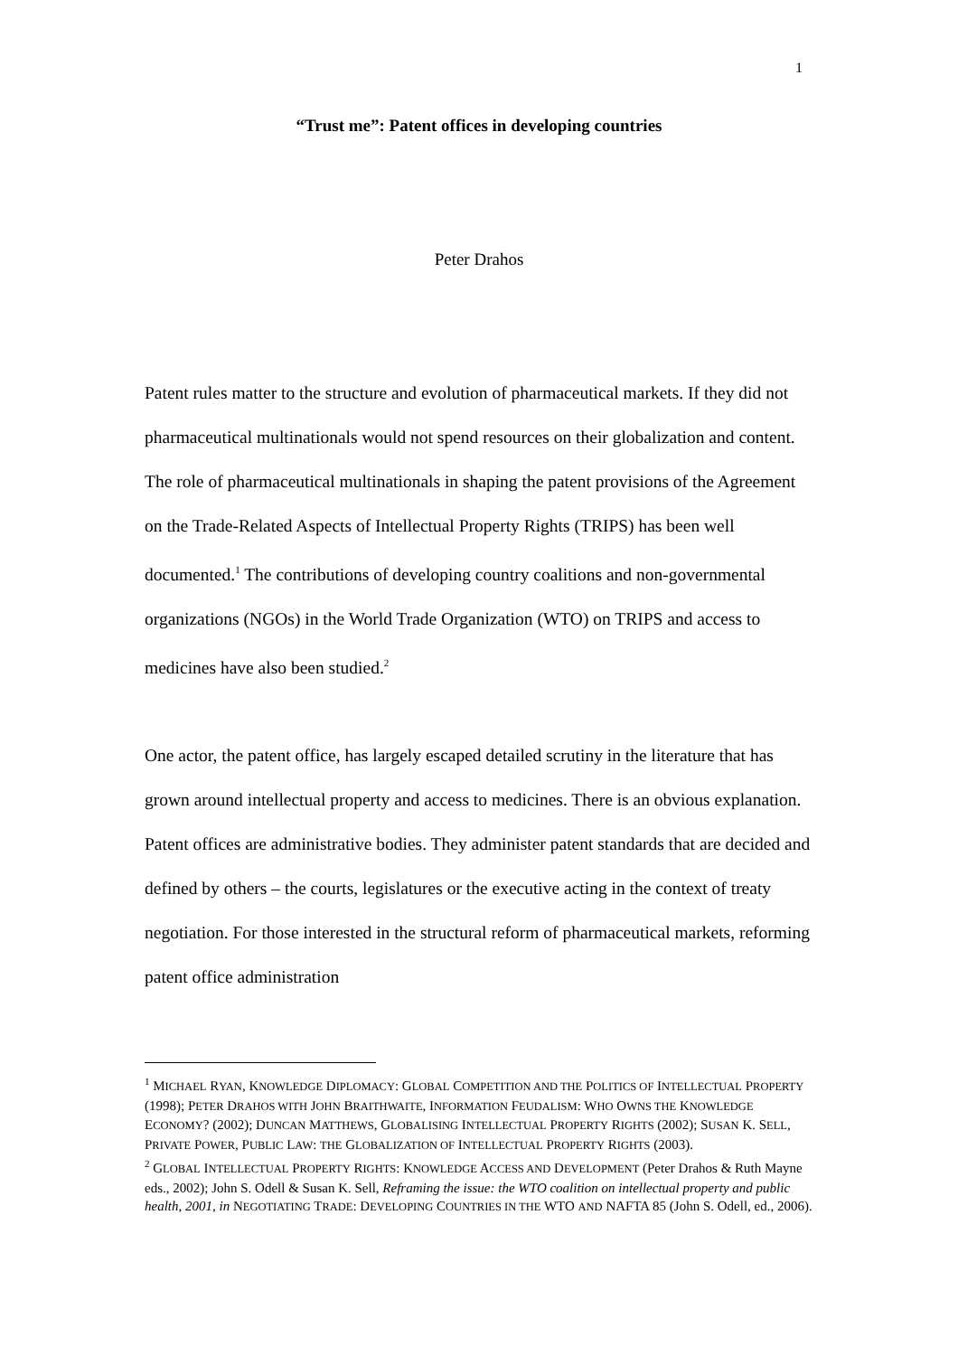1
“Trust me”: Patent offices in developing countries
Peter Drahos
Patent rules matter to the structure and evolution of pharmaceutical markets. If they did not pharmaceutical multinationals would not spend resources on their globalization and content. The role of pharmaceutical multinationals in shaping the patent provisions of the Agreement on the Trade-Related Aspects of Intellectual Property Rights (TRIPS) has been well documented.<sup>1</sup> The contributions of developing country coalitions and non-governmental organizations (NGOs) in the World Trade Organization (WTO) on TRIPS and access to medicines have also been studied.<sup>2</sup>
One actor, the patent office, has largely escaped detailed scrutiny in the literature that has grown around intellectual property and access to medicines. There is an obvious explanation. Patent offices are administrative bodies. They administer patent standards that are decided and defined by others – the courts, legislatures or the executive acting in the context of treaty negotiation. For those interested in the structural reform of pharmaceutical markets, reforming patent office administration
<sup>1</sup> MICHAEL RYAN, KNOWLEDGE DIPLOMACY: GLOBAL COMPETITION AND THE POLITICS OF INTELLECTUAL PROPERTY (1998); PETER DRAHOS WITH JOHN BRAITHWAITE, INFORMATION FEUDALISM: WHO OWNS THE KNOWLEDGE ECONOMY? (2002); DUNCAN MATTHEWS, GLOBALISING INTELLECTUAL PROPERTY RIGHTS (2002); SUSAN K. SELL, PRIVATE POWER, PUBLIC LAW: THE GLOBALIZATION OF INTELLECTUAL PROPERTY RIGHTS (2003).
<sup>2</sup> GLOBAL INTELLECTUAL PROPERTY RIGHTS: KNOWLEDGE ACCESS AND DEVELOPMENT (Peter Drahos & Ruth Mayne eds., 2002); John S. Odell & Susan K. Sell, Reframing the issue: the WTO coalition on intellectual property and public health, 2001, in NEGOTIATING TRADE: DEVELOPING COUNTRIES IN THE WTO AND NAFTA 85 (John S. Odell, ed., 2006).